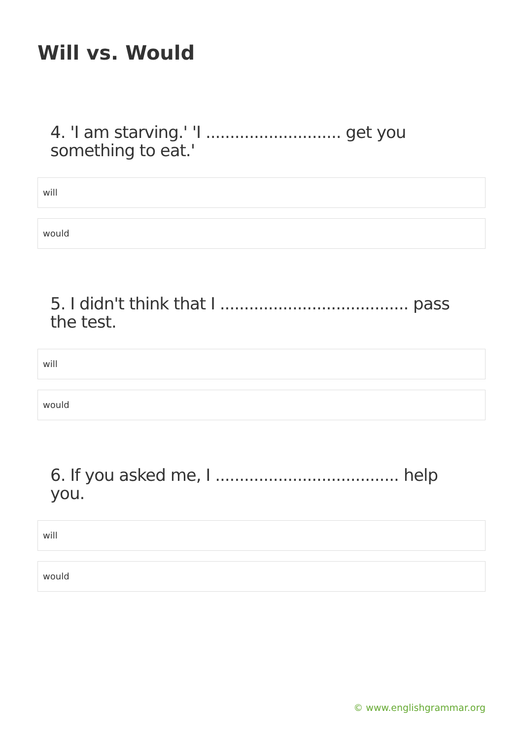Will vs. Would
4. 'I am starving.' 'I ............................ get you something to eat.'
will
would
5. I didn't think that I ....................................... pass the test.
will
would
6. If you asked me, I ...................................... help you.
will
would
© www.englishgrammar.org